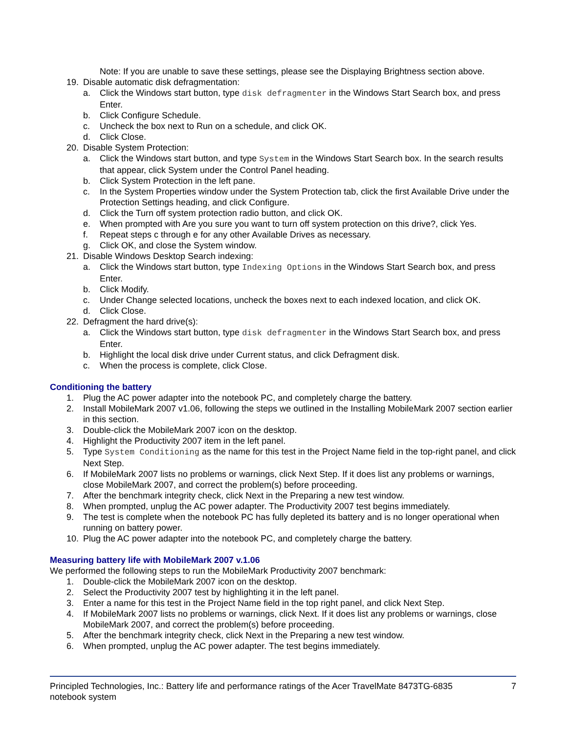Note: If you are unable to save these settings, please see the Displaying Brightness section above.
19. Disable automatic disk defragmentation:
a. Click the Windows start button, type disk defragmenter in the Windows Start Search box, and press Enter.
b. Click Configure Schedule.
c. Uncheck the box next to Run on a schedule, and click OK.
d. Click Close.
20. Disable System Protection:
a. Click the Windows start button, and type System in the Windows Start Search box. In the search results that appear, click System under the Control Panel heading.
b. Click System Protection in the left pane.
c. In the System Properties window under the System Protection tab, click the first Available Drive under the Protection Settings heading, and click Configure.
d. Click the Turn off system protection radio button, and click OK.
e. When prompted with Are you sure you want to turn off system protection on this drive?, click Yes.
f. Repeat steps c through e for any other Available Drives as necessary.
g. Click OK, and close the System window.
21. Disable Windows Desktop Search indexing:
a. Click the Windows start button, type Indexing Options in the Windows Start Search box, and press Enter.
b. Click Modify.
c. Under Change selected locations, uncheck the boxes next to each indexed location, and click OK.
d. Click Close.
22. Defragment the hard drive(s):
a. Click the Windows start button, type disk defragmenter in the Windows Start Search box, and press Enter.
b. Highlight the local disk drive under Current status, and click Defragment disk.
c. When the process is complete, click Close.
Conditioning the battery
1. Plug the AC power adapter into the notebook PC, and completely charge the battery.
2. Install MobileMark 2007 v1.06, following the steps we outlined in the Installing MobileMark 2007 section earlier in this section.
3. Double-click the MobileMark 2007 icon on the desktop.
4. Highlight the Productivity 2007 item in the left panel.
5. Type System Conditioning as the name for this test in the Project Name field in the top-right panel, and click Next Step.
6. If MobileMark 2007 lists no problems or warnings, click Next Step. If it does list any problems or warnings, close MobileMark 2007, and correct the problem(s) before proceeding.
7. After the benchmark integrity check, click Next in the Preparing a new test window.
8. When prompted, unplug the AC power adapter. The Productivity 2007 test begins immediately.
9. The test is complete when the notebook PC has fully depleted its battery and is no longer operational when running on battery power.
10. Plug the AC power adapter into the notebook PC, and completely charge the battery.
Measuring battery life with MobileMark 2007 v.1.06
We performed the following steps to run the MobileMark Productivity 2007 benchmark:
1. Double-click the MobileMark 2007 icon on the desktop.
2. Select the Productivity 2007 test by highlighting it in the left panel.
3. Enter a name for this test in the Project Name field in the top right panel, and click Next Step.
4. If MobileMark 2007 lists no problems or warnings, click Next. If it does list any problems or warnings, close MobileMark 2007, and correct the problem(s) before proceeding.
5. After the benchmark integrity check, click Next in the Preparing a new test window.
6. When prompted, unplug the AC power adapter. The test begins immediately.
Principled Technologies, Inc.: Battery life and performance ratings of the Acer TravelMate 8473TG-6835 notebook system 7